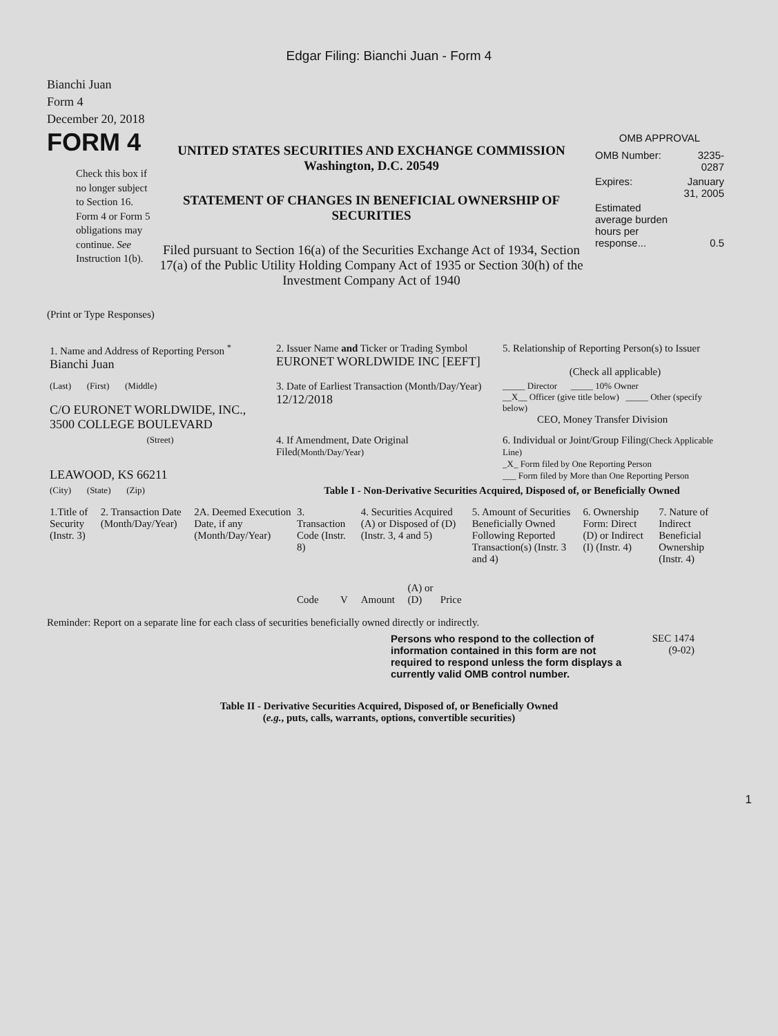Edgar Filing: Bianchi Juan - Form 4
Bianchi Juan
Form 4
December 20, 2018
FORM 4
Check this box if no longer subject to Section 16. Form 4 or Form 5 obligations may continue. See Instruction 1(b).
UNITED STATES SECURITIES AND EXCHANGE COMMISSION
Washington, D.C. 20549
STATEMENT OF CHANGES IN BENEFICIAL OWNERSHIP OF SECURITIES
Filed pursuant to Section 16(a) of the Securities Exchange Act of 1934, Section 17(a) of the Public Utility Holding Company Act of 1935 or Section 30(h) of the Investment Company Act of 1940
OMB APPROVAL
| OMB Number: | 3235-0287 |
| Expires: | January 31, 2005 |
| Estimated average burden hours per response... | 0.5 |
(Print or Type Responses)
| 1. Name and Address of Reporting Person <sup>*</sup> Bianchi Juan | 2. Issuer Name and Ticker or Trading Symbol EURONET WORLDWIDE INC [EEFT] | 5. Relationship of Reporting Person(s) to Issuer (Check all applicable) |
| (Last) (First) (Middle) C/O EURONET WORLDWIDE, INC., 3500 COLLEGE BOULEVARD | 3. Date of Earliest Transaction (Month/Day/Year) 12/12/2018 | _____ Director _____ 10% Owner __X__ Officer (give title below) _____ Other (specify below) CEO, Money Transfer Division |
| (Street) LEAWOOD, KS 66211 | 4. If Amendment, Date Original Filed (Month/Day/Year) | 6. Individual or Joint/Group Filing (Check Applicable Line) _X_ Form filed by One Reporting Person ___ Form filed by More than One Reporting Person |
| (City) (State) (Zip) | Table I - Non-Derivative Securities Acquired, Disposed of, or Beneficially Owned | |
| 1.Title of Security (Instr. 3) | 2. Transaction Date (Month/Day/Year) | 2A. Deemed Execution Date, if any (Month/Day/Year) | 3. Transaction Code (Instr. 8) | | 4. Securities Acquired (A) or Disposed of (D) (Instr. 3, 4 and 5) | | | 5. Amount of Securities Beneficially Owned Following Reported Transaction(s) (Instr. 3 and 4) | 6. Ownership Form: Direct (D) or Indirect (I) (Instr. 4) | 7. Nature of Indirect Beneficial Ownership (Instr. 4) |
| --- | --- | --- | --- | --- | --- | --- | --- | --- | --- | --- |
| | | | Code | V | Amount | (A) or (D) | Price | | | |
Reminder: Report on a separate line for each class of securities beneficially owned directly or indirectly.
Persons who respond to the collection of information contained in this form are not required to respond unless the form displays a currently valid OMB control number.
SEC 1474
(9-02)
Table II - Derivative Securities Acquired, Disposed of, or Beneficially Owned
(e.g., puts, calls, warrants, options, convertible securities)
1